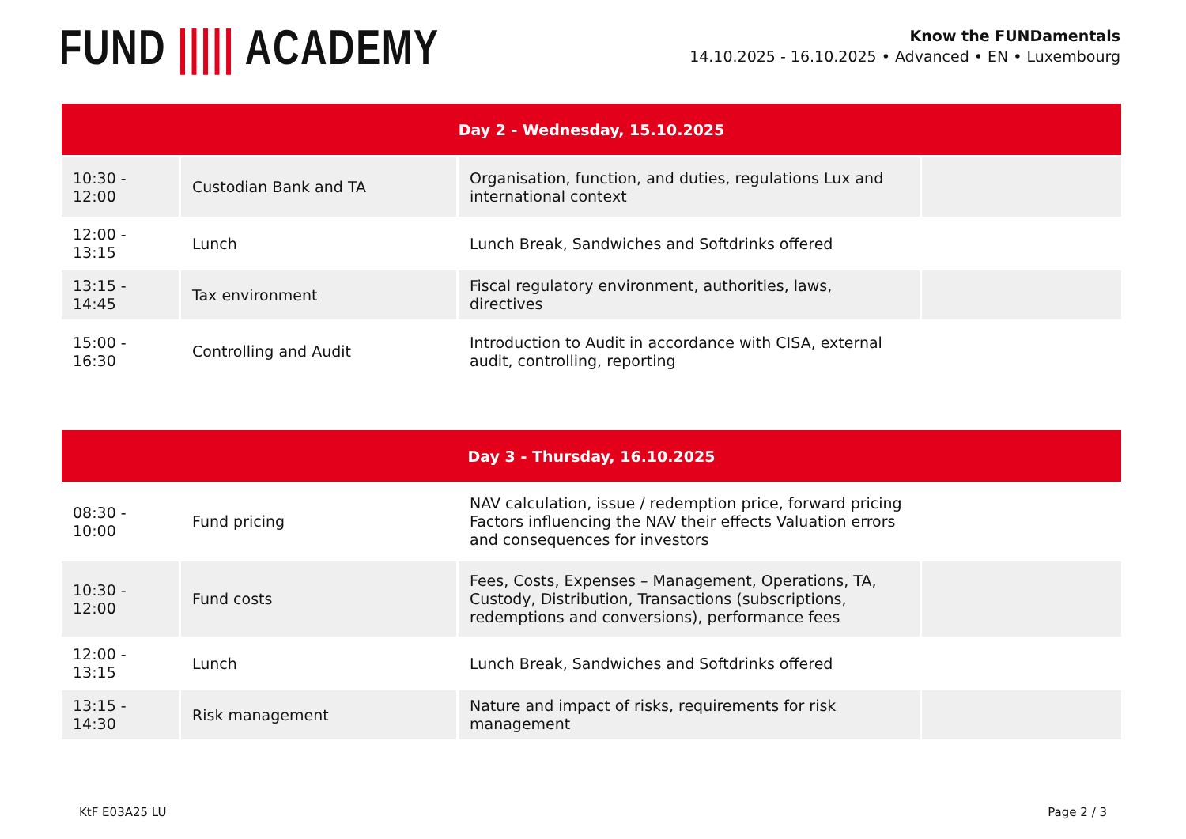FUND ||||| ACADEMY
Know the FUNDamentals
14.10.2025 - 16.10.2025 • Advanced • EN • Luxembourg
| Day 2 - Wednesday, 15.10.2025 | | | |
| --- | --- | --- | --- |
| 10:30 - 12:00 | Custodian Bank and TA | Organisation, function, and duties, regulations Lux and international context | |
| 12:00 - 13:15 | Lunch | Lunch Break, Sandwiches and Softdrinks offered | |
| 13:15 - 14:45 | Tax environment | Fiscal regulatory environment, authorities, laws, directives | |
| 15:00 - 16:30 | Controlling and Audit | Introduction to Audit in accordance with CISA, external audit, controlling, reporting | |
| Day 3 - Thursday, 16.10.2025 | | | |
| --- | --- | --- | --- |
| 08:30 - 10:00 | Fund pricing | NAV calculation, issue / redemption price, forward pricing Factors influencing the NAV their effects Valuation errors and consequences for investors | |
| 10:30 - 12:00 | Fund costs | Fees, Costs, Expenses – Management, Operations, TA, Custody, Distribution, Transactions (subscriptions, redemptions and conversions), performance fees | |
| 12:00 - 13:15 | Lunch | Lunch Break, Sandwiches and Softdrinks offered | |
| 13:15 - 14:30 | Risk management | Nature and impact of risks, requirements for risk management | |
KtF E03A25 LU Page 2 / 3